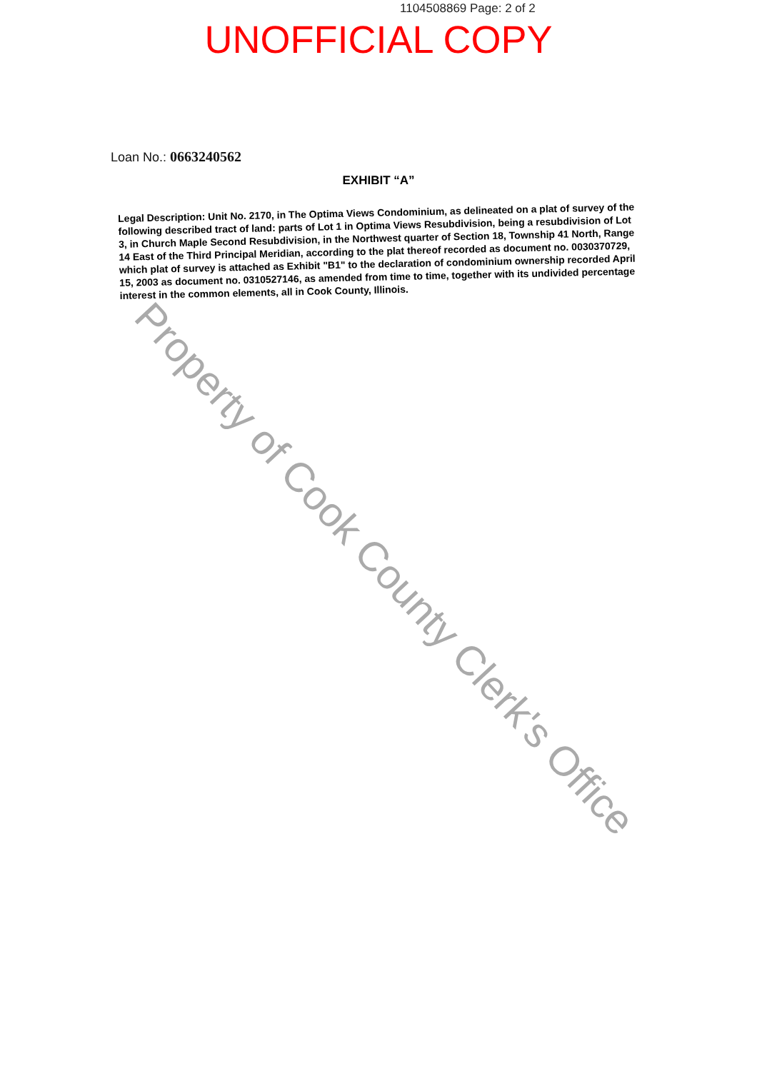1104508869 Page: 2 of 2
UNOFFICIAL COPY
Loan No.: 0663240562
EXHIBIT “A”
Legal Description: Unit No. 2170, in The Optima Views Condominium, as delineated on a plat of survey of the following described tract of land: parts of Lot 1 in Optima Views Resubdivision, being a resubdivision of Lot 3, in Church Maple Second Resubdivision, in the Northwest quarter of Section 18, Township 41 North, Range 14 East of the Third Principal Meridian, according to the plat thereof recorded as document no. 0030370729, which plat of survey is attached as Exhibit "B1" to the declaration of condominium ownership recorded April 15, 2003 as document no. 0310527146, as amended from time to time, together with its undivided percentage interest in the common elements, all in Cook County, Illinois.
Property of Cook County Clerk's Office